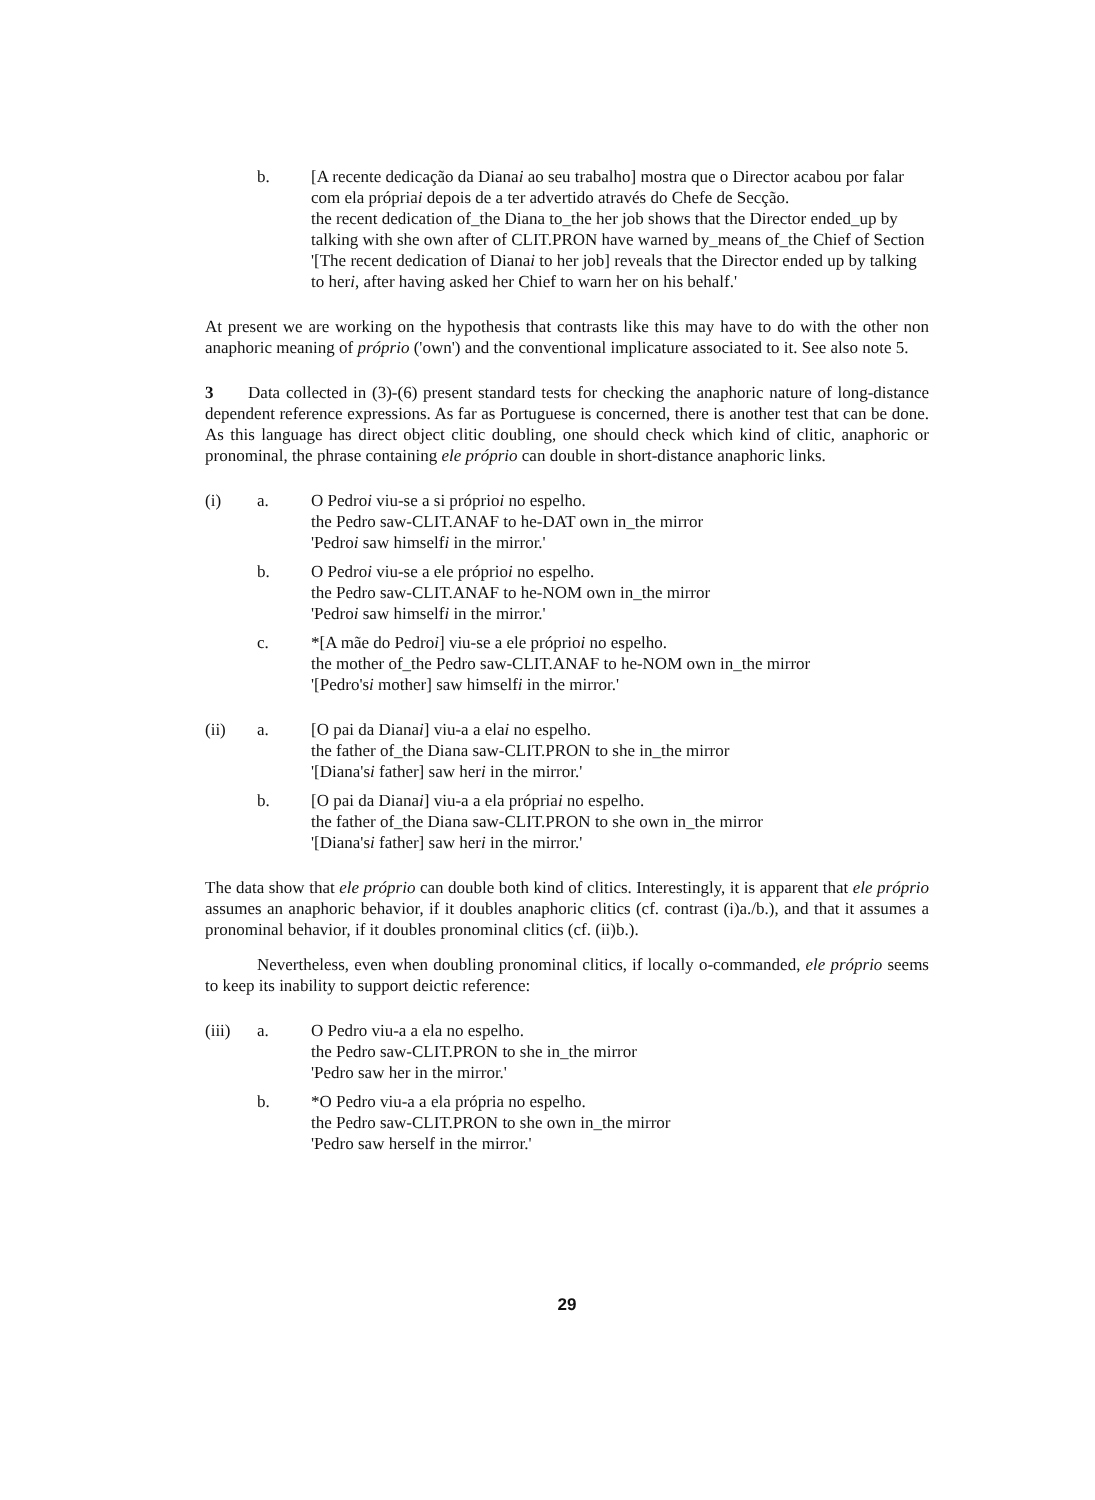b. [A recente dedicação da Dianai ao seu trabalho] mostra que o Director acabou por falar com ela própriai depois de a ter advertido através do Chefe de Secção.
the recent dedication of_the Diana to_the her job shows that the Director ended_up by talking with she own after of CLIT.PRON have warned by_means of_the Chief of Section
'[The recent dedication of Dianai to her job] reveals that the Director ended up by talking to heri, after having asked her Chief to warn her on his behalf.'
At present we are working on the hypothesis that contrasts like this may have to do with the other non anaphoric meaning of próprio ('own') and the conventional implicature associated to it. See also note 5.
3 Data collected in (3)-(6) present standard tests for checking the anaphoric nature of long-distance dependent reference expressions. As far as Portuguese is concerned, there is another test that can be done. As this language has direct object clitic doubling, one should check which kind of clitic, anaphoric or pronominal, the phrase containing ele próprio can double in short-distance anaphoric links.
(i) a. O Pedroi viu-se a si próprioi no espelho.
the Pedro saw-CLIT.ANAF to he-DAT own in_the mirror
'Pedroi saw himselfi in the mirror.'
b. O Pedroi viu-se a ele próprioi no espelho.
the Pedro saw-CLIT.ANAF to he-NOM own in_the mirror
'Pedroi saw himselfi in the mirror.'
c. *[A mãe do Pedroi] viu-se a ele próprioi no espelho.
the mother of_the Pedro saw-CLIT.ANAF to he-NOM own in_the mirror
'[Pedro'si mother] saw himselfi in the mirror.'
(ii) a. [O pai da Dianai] viu-a a elai no espelho.
the father of_the Diana saw-CLIT.PRON to she in_the mirror
'[Diana'si father] saw heri in the mirror.'
b. [O pai da Dianai] viu-a a ela própriai no espelho.
the father of_the Diana saw-CLIT.PRON to she own in_the mirror
'[Diana'si father] saw heri in the mirror.'
The data show that ele próprio can double both kind of clitics. Interestingly, it is apparent that ele próprio assumes an anaphoric behavior, if it doubles anaphoric clitics (cf. contrast (i)a./b.), and that it assumes a pronominal behavior, if it doubles pronominal clitics (cf. (ii)b.).
Nevertheless, even when doubling pronominal clitics, if locally o-commanded, ele próprio seems to keep its inability to support deictic reference:
(iii) a. O Pedro viu-a a ela no espelho.
the Pedro saw-CLIT.PRON to she in_the mirror
'Pedro saw her in the mirror.'
b. *O Pedro viu-a a ela própria no espelho.
the Pedro saw-CLIT.PRON to she own in_the mirror
'Pedro saw herself in the mirror.'
29